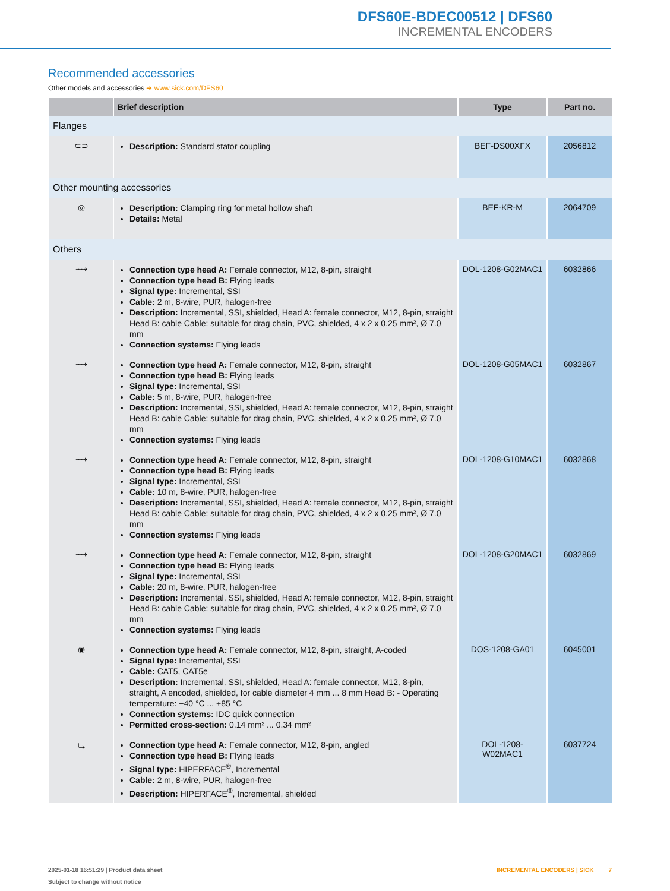DFS60E-BDEC00512 | DFS60
INCREMENTAL ENCODERS
Recommended accessories
Other models and accessories ➜ www.sick.com/DFS60
| | Brief description | Type | Part no. |
| --- | --- | --- | --- |
| Flanges | | | |
| ⊂⊃ | Description: Standard stator coupling | BEF-DS00XFX | 2056812 |
| Other mounting accessories | | | |
| ◎ | Description: Clamping ring for metal hollow shaft Details: Metal | BEF-KR-M | 2064709 |
| Others | | | |
| ⟿ | Connection type head A: Female connector, M12, 8-pin, straight Connection type head B: Flying leads Signal type: Incremental, SSI Cable: 2 m, 8-wire, PUR, halogen-free Description: Incremental, SSI, shielded, Head A: female connector, M12, 8-pin, straight Head B: cable Cable: suitable for drag chain, PVC, shielded, 4 x 2 x 0.25 mm², Ø 7.0 mm Connection systems: Flying leads | DOL-1208-G02MAC1 | 6032866 |
| ⟿ | Connection type head A: Female connector, M12, 8-pin, straight Connection type head B: Flying leads Signal type: Incremental, SSI Cable: 5 m, 8-wire, PUR, halogen-free Description: Incremental, SSI, shielded, Head A: female connector, M12, 8-pin, straight Head B: cable Cable: suitable for drag chain, PVC, shielded, 4 x 2 x 0.25 mm², Ø 7.0 mm Connection systems: Flying leads | DOL-1208-G05MAC1 | 6032867 |
| ⟿ | Connection type head A: Female connector, M12, 8-pin, straight Connection type head B: Flying leads Signal type: Incremental, SSI Cable: 10 m, 8-wire, PUR, halogen-free Description: Incremental, SSI, shielded, Head A: female connector, M12, 8-pin, straight Head B: cable Cable: suitable for drag chain, PVC, shielded, 4 x 2 x 0.25 mm², Ø 7.0 mm Connection systems: Flying leads | DOL-1208-G10MAC1 | 6032868 |
| ⟿ | Connection type head A: Female connector, M12, 8-pin, straight Connection type head B: Flying leads Signal type: Incremental, SSI Cable: 20 m, 8-wire, PUR, halogen-free Description: Incremental, SSI, shielded, Head A: female connector, M12, 8-pin, straight Head B: cable Cable: suitable for drag chain, PVC, shielded, 4 x 2 x 0.25 mm², Ø 7.0 mm Connection systems: Flying leads | DOL-1208-G20MAC1 | 6032869 |
| ◉ | Connection type head A: Female connector, M12, 8-pin, straight, A-coded Signal type: Incremental, SSI Cable: CAT5, CAT5e Description: Incremental, SSI, shielded, Head A: female connector, M12, 8-pin, straight, A encoded, shielded, for cable diameter 4 mm ... 8 mm Head B: - Operating temperature: −40 °C ... +85 °C Connection systems: IDC quick connection Permitted cross-section: 0.14 mm² ... 0.34 mm² | DOS-1208-GA01 | 6045001 |
| ⤷ | Connection type head A: Female connector, M12, 8-pin, angled Connection type head B: Flying leads Signal type: HIPERFACE<sup>®</sup>, Incremental Cable: 2 m, 8-wire, PUR, halogen-free Description: HIPERFACE<sup>®</sup>, Incremental, shielded | DOL-1208-W02MAC1 | 6037724 |
2025-01-18 16:51:29 | Product data sheet
Subject to change without notice
INCREMENTAL ENCODERS | SICK 7